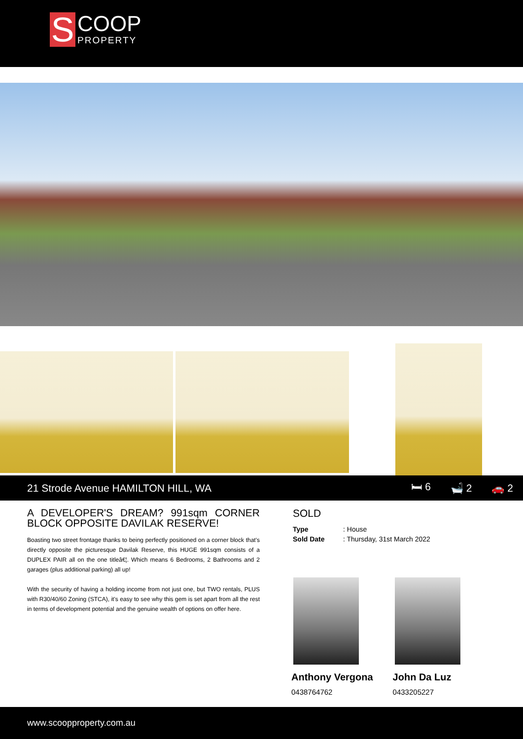S
COOP
PROPERTY
21 Strode Avenue HAMILTON HILL, WA
🛏 6 🛁 2 🚗 2
A DEVELOPER'S DREAM? 991sqm CORNER BLOCK OPPOSITE DAVILAK RESERVE!
Boasting two street frontage thanks to being perfectly positioned on a corner block that's directly opposite the picturesque Davilak Reserve, this HUGE 991sqm consists of a DUPLEX PAIR all on the one titleâ€¦. Which means 6 Bedrooms, 2 Bathrooms and 2 garages (plus additional parking) all up!
With the security of having a holding income from not just one, but TWO rentals, PLUS with R30/40/60 Zoning (STCA), it's easy to see why this gem is set apart from all the rest in terms of development potential and the genuine wealth of options on offer here.
SOLD
| Type | : House |
| Sold Date | : Thursday, 31st March 2022 |
Anthony Vergona
0438764762
John Da Luz
0433205227
www.scoopproperty.com.au